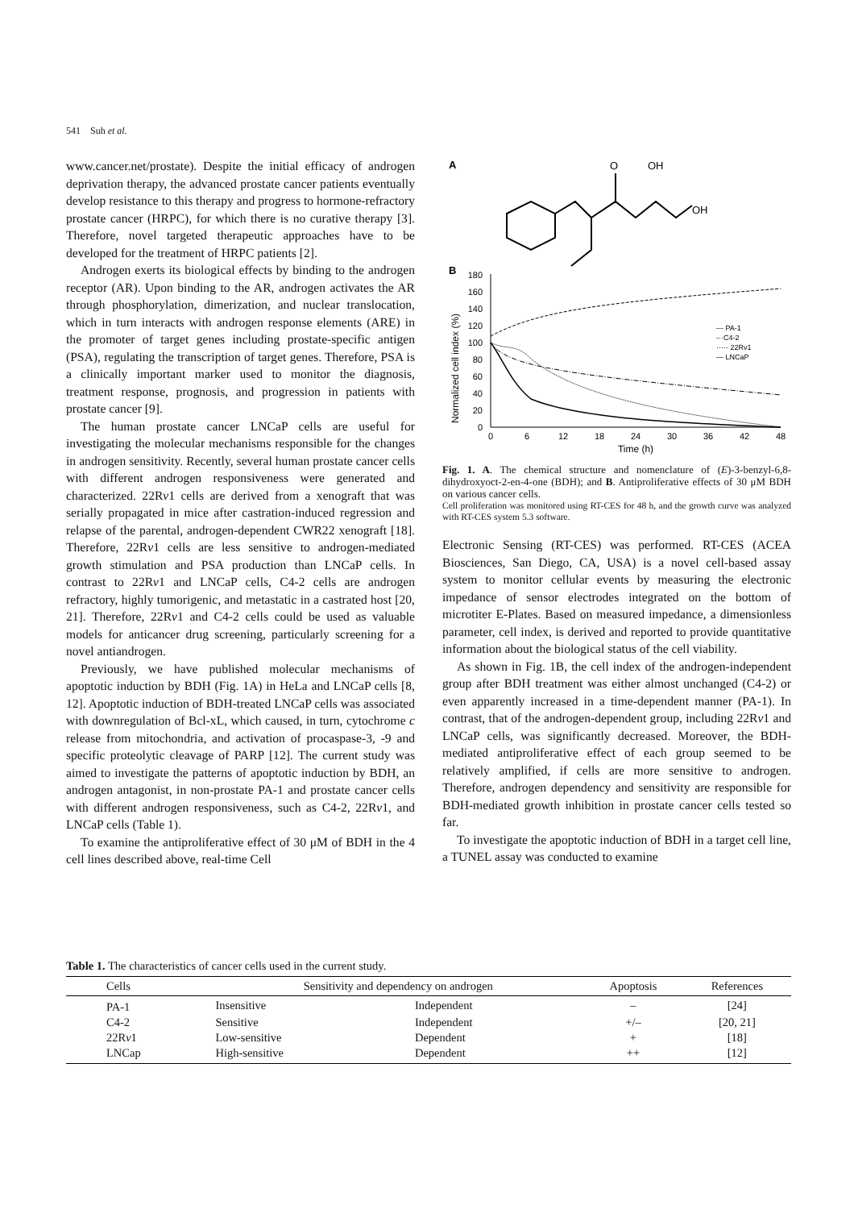541 Suh et al.
www.cancer.net/prostate). Despite the initial efficacy of androgen deprivation therapy, the advanced prostate cancer patients eventually develop resistance to this therapy and progress to hormone-refractory prostate cancer (HRPC), for which there is no curative therapy [3]. Therefore, novel targeted therapeutic approaches have to be developed for the treatment of HRPC patients [2].
Androgen exerts its biological effects by binding to the androgen receptor (AR). Upon binding to the AR, androgen activates the AR through phosphorylation, dimerization, and nuclear translocation, which in turn interacts with androgen response elements (ARE) in the promoter of target genes including prostate-specific antigen (PSA), regulating the transcription of target genes. Therefore, PSA is a clinically important marker used to monitor the diagnosis, treatment response, prognosis, and progression in patients with prostate cancer [9].
The human prostate cancer LNCaP cells are useful for investigating the molecular mechanisms responsible for the changes in androgen sensitivity. Recently, several human prostate cancer cells with different androgen responsiveness were generated and characterized. 22Rv1 cells are derived from a xenograft that was serially propagated in mice after castration-induced regression and relapse of the parental, androgen-dependent CWR22 xenograft [18]. Therefore, 22Rv1 cells are less sensitive to androgen-mediated growth stimulation and PSA production than LNCaP cells. In contrast to 22Rv1 and LNCaP cells, C4-2 cells are androgen refractory, highly tumorigenic, and metastatic in a castrated host [20, 21]. Therefore, 22Rv1 and C4-2 cells could be used as valuable models for anticancer drug screening, particularly screening for a novel antiandrogen.
Previously, we have published molecular mechanisms of apoptotic induction by BDH (Fig. 1A) in HeLa and LNCaP cells [8, 12]. Apoptotic induction of BDH-treated LNCaP cells was associated with downregulation of Bcl-xL, which caused, in turn, cytochrome c release from mitochondria, and activation of procaspase-3, -9 and specific proteolytic cleavage of PARP [12]. The current study was aimed to investigate the patterns of apoptotic induction by BDH, an androgen antagonist, in non-prostate PA-1 and prostate cancer cells with different androgen responsiveness, such as C4-2, 22Rv1, and LNCaP cells (Table 1).
To examine the antiproliferative effect of 30 μM of BDH in the 4 cell lines described above, real-time Cell
A
O
OH
OH
B
180
160
140
120
100
80
60
40
20
0
0
6
12
18
24
30
36
42
48
Time (h)
Normalized cell index (%)
--- PA-1
-··C4-2
····· 22Rv1
— LNCaP
Fig. 1. A. The chemical structure and nomenclature of (E)-3-benzyl-6,8-dihydroxyoct-2-en-4-one (BDH); and B. Antiproliferative effects of 30 μM BDH on various cancer cells.
Cell proliferation was monitored using RT-CES for 48 h, and the growth curve was analyzed with RT-CES system 5.3 software.
Electronic Sensing (RT-CES) was performed. RT-CES (ACEA Biosciences, San Diego, CA, USA) is a novel cell-based assay system to monitor cellular events by measuring the electronic impedance of sensor electrodes integrated on the bottom of microtiter E-Plates. Based on measured impedance, a dimensionless parameter, cell index, is derived and reported to provide quantitative information about the biological status of the cell viability.
As shown in Fig. 1B, the cell index of the androgen-independent group after BDH treatment was either almost unchanged (C4-2) or even apparently increased in a time-dependent manner (PA-1). In contrast, that of the androgen-dependent group, including 22Rv1 and LNCaP cells, was significantly decreased. Moreover, the BDH-mediated antiproliferative effect of each group seemed to be relatively amplified, if cells are more sensitive to androgen. Therefore, androgen dependency and sensitivity are responsible for BDH-mediated growth inhibition in prostate cancer cells tested so far.
To investigate the apoptotic induction of BDH in a target cell line, a TUNEL assay was conducted to examine
Table 1. The characteristics of cancer cells used in the current study.
| Cells | Sensitivity and dependency on androgen | | Apoptosis | References |
| --- | --- | --- | --- | --- |
| PA-1 | Insensitive | Independent | – | [24] |
| C4-2 | Sensitive | Independent | +/– | [20, 21] |
| 22R v 1 | Low-sensitive | Dependent | + | [18] |
| LNCap | High-sensitive | Dependent | ++ | [12] |